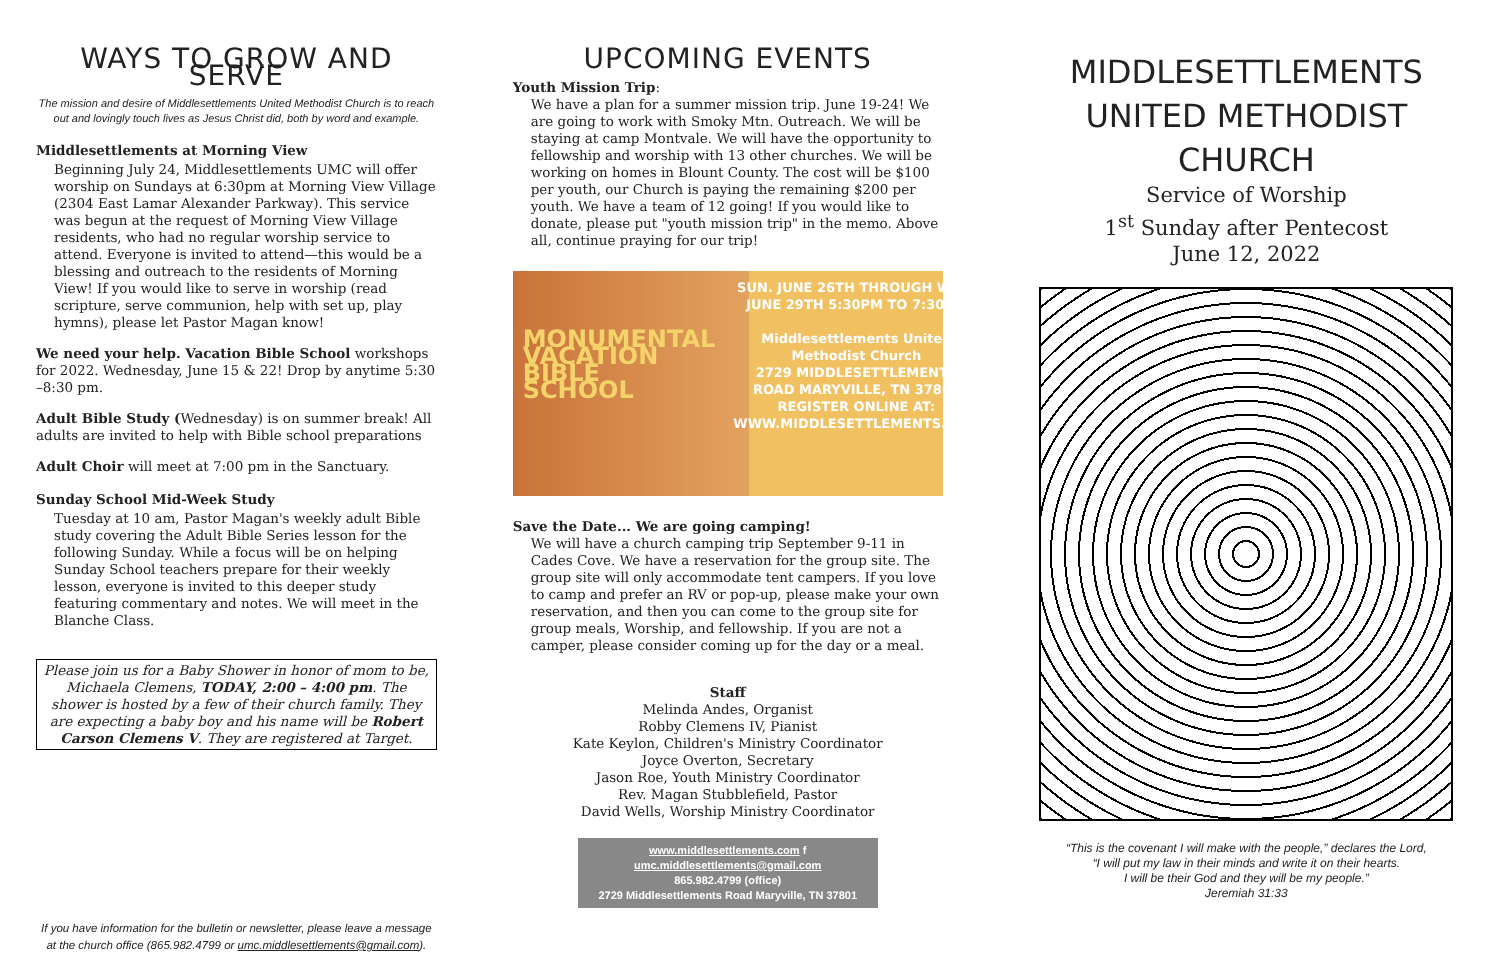WAYS TO GROW AND SERVE
The mission and desire of Middlesettlements United Methodist Church is to reach out and lovingly touch lives as Jesus Christ did, both by word and example.
Middlesettlements at Morning View
Beginning July 24, Middlesettlements UMC will offer worship on Sundays at 6:30pm at Morning View Village (2304 East Lamar Alexander Parkway). This service was begun at the request of Morning View Village residents, who had no regular worship service to attend. Everyone is invited to attend—this would be a blessing and outreach to the residents of Morning View! If you would like to serve in worship (read scripture, serve communion, help with set up, play hymns), please let Pastor Magan know!
We need your help. Vacation Bible School workshops for 2022. Wednesday, June 15 & 22! Drop by anytime 5:30 –8:30 pm.
Adult Bible Study (Wednesday) is on summer break! All adults are invited to help with Bible school preparations
Adult Choir will meet at 7:00 pm in the Sanctuary.
Sunday School Mid-Week Study
Tuesday at 10 am, Pastor Magan's weekly adult Bible study covering the Adult Bible Series lesson for the following Sunday. While a focus will be on helping Sunday School teachers prepare for their weekly lesson, everyone is invited to this deeper study featuring commentary and notes. We will meet in the Blanche Class.
Please join us for a Baby Shower in honor of mom to be, Michaela Clemens, TODAY, 2:00 – 4:00 pm. The shower is hosted by a few of their church family. They are expecting a baby boy and his name will be Robert Carson Clemens V. They are registered at Target.
If you have information for the bulletin or newsletter, please leave a message at the church office (865.982.4799 or umc.middlesettlements@gmail.com).
UPCOMING EVENTS
Youth Mission Trip:
We have a plan for a summer mission trip. June 19-24! We are going to work with Smoky Mtn. Outreach. We will be staying at camp Montvale. We will have the opportunity to fellowship and worship with 13 other churches. We will be working on homes in Blount County. The cost will be $100 per youth, our Church is paying the remaining $200 per youth. We have a team of 12 going! If you would like to donate, please put "youth mission trip" in the memo. Above all, continue praying for our trip!
MONUMENTAL VACATION BIBLE SCHOOL
SUN. JUNE 26TH THROUGH WED. JUNE 29TH 5:30PM TO 7:30PM
Middlesettlements United Methodist Church
2729 MIDDLESETTLEMENTS ROAD MARYVILLE, TN 37801
REGISTER ONLINE AT: WWW.MIDDLESETTLEMENTS.COM
Save the Date... We are going camping!
We will have a church camping trip September 9-11 in Cades Cove. We have a reservation for the group site. The group site will only accommodate tent campers. If you love to camp and prefer an RV or pop-up, please make your own reservation, and then you can come to the group site for group meals, Worship, and fellowship. If you are not a camper, please consider coming up for the day or a meal.
Staff
Melinda Andes, Organist
Robby Clemens IV, Pianist
Kate Keylon, Children's Ministry Coordinator
Joyce Overton, Secretary
Jason Roe, Youth Ministry Coordinator
Rev. Magan Stubblefield, Pastor
David Wells, Worship Ministry Coordinator
www.middlesettlements.com f
umc.middlesettlements@gmail.com
865.982.4799 (office)
2729 Middlesettlements Road Maryville, TN 37801
MIDDLESETTLEMENTS
UNITED METHODIST
CHURCH
Service of Worship
1<sup>st</sup> Sunday after Pentecost
June 12, 2022
“This is the covenant I will make with the people,” declares the Lord,
“I will put my law in their minds and write it on their hearts.
I will be their God and they will be my people.”
Jeremiah 31:33